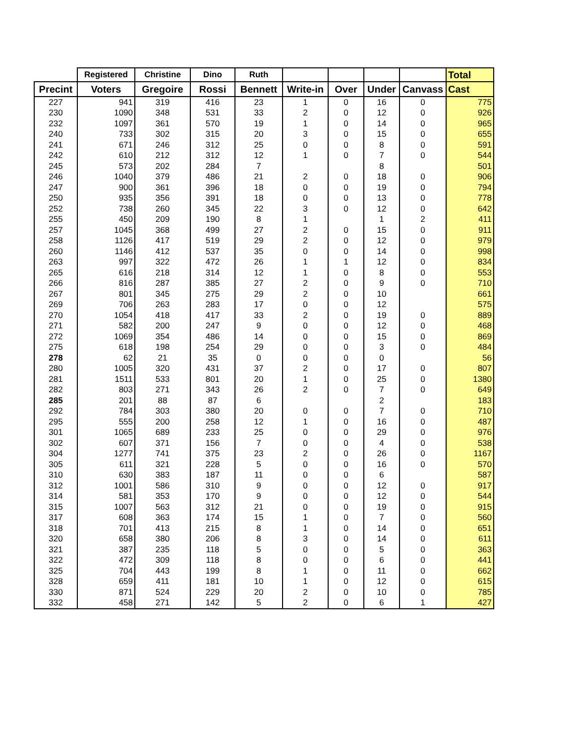| | Registered | Christine | Dino | Ruth | | | | | Total |
| --- | --- | --- | --- | --- | --- | --- | --- | --- | --- |
| Precint | Voters | Gregoire | Rossi | Bennett | Write-in | Over | Under | Canvass | Cast |
| 227 | 941 | 319 | 416 | 23 | 1 | 0 | 16 | 0 | 775 |
| 230 | 1090 | 348 | 531 | 33 | 2 | 0 | 12 | 0 | 926 |
| 232 | 1097 | 361 | 570 | 19 | 1 | 0 | 14 | 0 | 965 |
| 240 | 733 | 302 | 315 | 20 | 3 | 0 | 15 | 0 | 655 |
| 241 | 671 | 246 | 312 | 25 | 0 | 0 | 8 | 0 | 591 |
| 242 | 610 | 212 | 312 | 12 | 1 | 0 | 7 | 0 | 544 |
| 245 | 573 | 202 | 284 | 7 | | | 8 | | 501 |
| 246 | 1040 | 379 | 486 | 21 | 2 | 0 | 18 | 0 | 906 |
| 247 | 900 | 361 | 396 | 18 | 0 | 0 | 19 | 0 | 794 |
| 250 | 935 | 356 | 391 | 18 | 0 | 0 | 13 | 0 | 778 |
| 252 | 738 | 260 | 345 | 22 | 3 | 0 | 12 | 0 | 642 |
| 255 | 450 | 209 | 190 | 8 | 1 | | 1 | 2 | 411 |
| 257 | 1045 | 368 | 499 | 27 | 2 | 0 | 15 | 0 | 911 |
| 258 | 1126 | 417 | 519 | 29 | 2 | 0 | 12 | 0 | 979 |
| 260 | 1146 | 412 | 537 | 35 | 0 | 0 | 14 | 0 | 998 |
| 263 | 997 | 322 | 472 | 26 | 1 | 1 | 12 | 0 | 834 |
| 265 | 616 | 218 | 314 | 12 | 1 | 0 | 8 | 0 | 553 |
| 266 | 816 | 287 | 385 | 27 | 2 | 0 | 9 | 0 | 710 |
| 267 | 801 | 345 | 275 | 29 | 2 | 0 | 10 | | 661 |
| 269 | 706 | 263 | 283 | 17 | 0 | 0 | 12 | | 575 |
| 270 | 1054 | 418 | 417 | 33 | 2 | 0 | 19 | 0 | 889 |
| 271 | 582 | 200 | 247 | 9 | 0 | 0 | 12 | 0 | 468 |
| 272 | 1069 | 354 | 486 | 14 | 0 | 0 | 15 | 0 | 869 |
| 275 | 618 | 198 | 254 | 29 | 0 | 0 | 3 | 0 | 484 |
| 278 | 62 | 21 | 35 | 0 | 0 | 0 | 0 | | 56 |
| 280 | 1005 | 320 | 431 | 37 | 2 | 0 | 17 | 0 | 807 |
| 281 | 1511 | 533 | 801 | 20 | 1 | 0 | 25 | 0 | 1380 |
| 282 | 803 | 271 | 343 | 26 | 2 | 0 | 7 | 0 | 649 |
| 285 | 201 | 88 | 87 | 6 | | | 2 | | 183 |
| 292 | 784 | 303 | 380 | 20 | 0 | 0 | 7 | 0 | 710 |
| 295 | 555 | 200 | 258 | 12 | 1 | 0 | 16 | 0 | 487 |
| 301 | 1065 | 689 | 233 | 25 | 0 | 0 | 29 | 0 | 976 |
| 302 | 607 | 371 | 156 | 7 | 0 | 0 | 4 | 0 | 538 |
| 304 | 1277 | 741 | 375 | 23 | 2 | 0 | 26 | 0 | 1167 |
| 305 | 611 | 321 | 228 | 5 | 0 | 0 | 16 | 0 | 570 |
| 310 | 630 | 383 | 187 | 11 | 0 | 0 | 6 | | 587 |
| 312 | 1001 | 586 | 310 | 9 | 0 | 0 | 12 | 0 | 917 |
| 314 | 581 | 353 | 170 | 9 | 0 | 0 | 12 | 0 | 544 |
| 315 | 1007 | 563 | 312 | 21 | 0 | 0 | 19 | 0 | 915 |
| 317 | 608 | 363 | 174 | 15 | 1 | 0 | 7 | 0 | 560 |
| 318 | 701 | 413 | 215 | 8 | 1 | 0 | 14 | 0 | 651 |
| 320 | 658 | 380 | 206 | 8 | 3 | 0 | 14 | 0 | 611 |
| 321 | 387 | 235 | 118 | 5 | 0 | 0 | 5 | 0 | 363 |
| 322 | 472 | 309 | 118 | 8 | 0 | 0 | 6 | 0 | 441 |
| 325 | 704 | 443 | 199 | 8 | 1 | 0 | 11 | 0 | 662 |
| 328 | 659 | 411 | 181 | 10 | 1 | 0 | 12 | 0 | 615 |
| 330 | 871 | 524 | 229 | 20 | 2 | 0 | 10 | 0 | 785 |
| 332 | 458 | 271 | 142 | 5 | 2 | 0 | 6 | 1 | 427 |